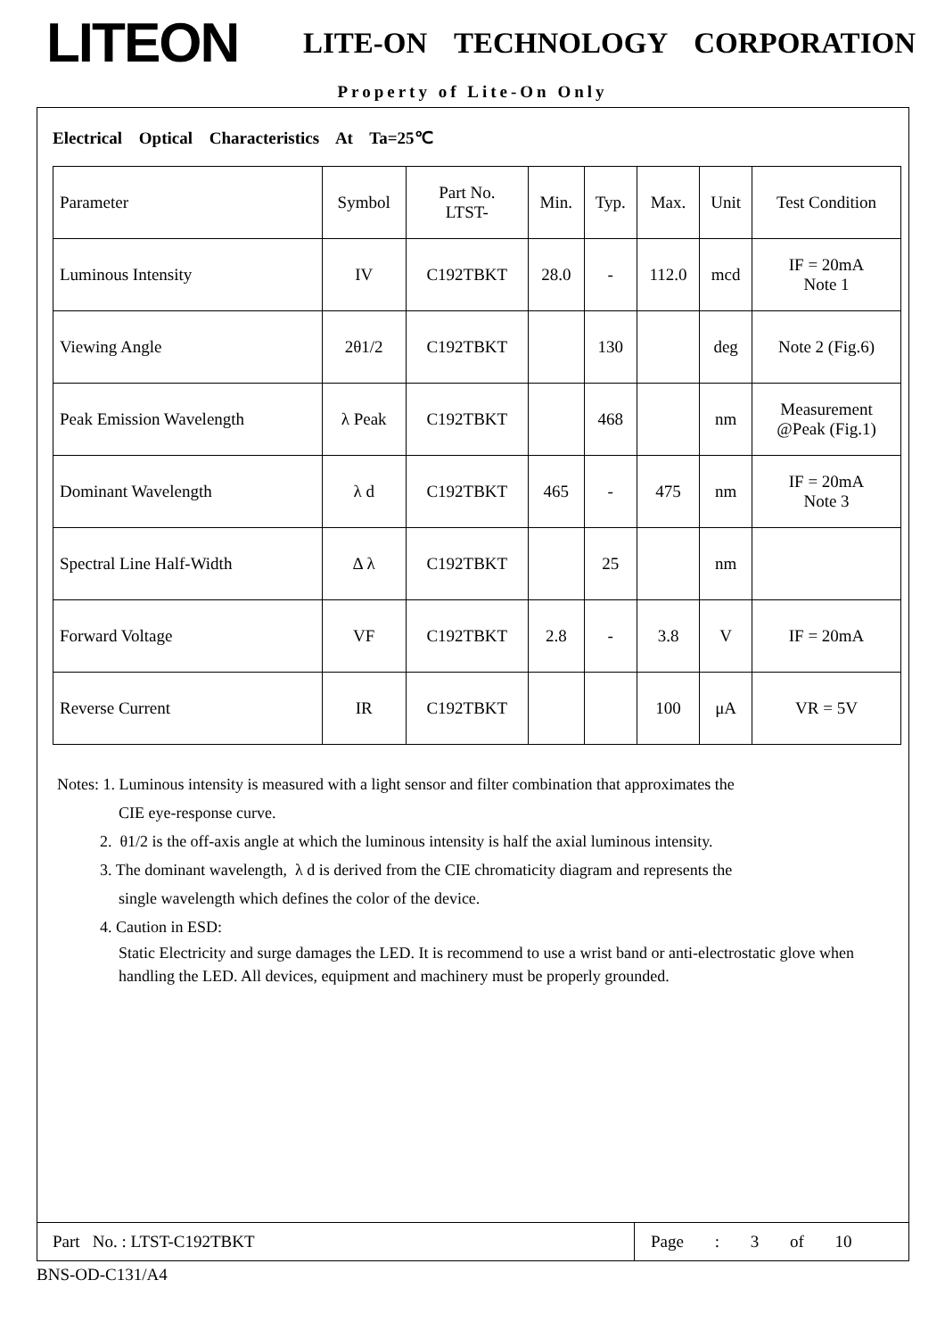LITEON
LITE-ON TECHNOLOGY CORPORATION
Property of Lite-On Only
Electrical Optical Characteristics At Ta=25℃
| Parameter | Symbol | Part No. LTST- | Min. | Typ. | Max. | Unit | Test Condition |
| Luminous Intensity | IV | C192TBKT | 28.0 | - | 112.0 | mcd | IF = 20mA Note 1 |
| Viewing Angle | 2θ1/2 | C192TBKT | | 130 | | deg | Note 2 (Fig.6) |
| Peak Emission Wavelength | λ Peak | C192TBKT | | 468 | | nm | Measurement @Peak (Fig.1) |
| Dominant Wavelength | λ d | C192TBKT | 465 | - | 475 | nm | IF = 20mA Note 3 |
| Spectral Line Half-Width | Δ λ | C192TBKT | | 25 | | nm | |
| Forward Voltage | VF | C192TBKT | 2.8 | - | 3.8 | V | IF = 20mA |
| Reverse Current | IR | C192TBKT | | | 100 | μA | VR = 5V |
Notes: 1. Luminous intensity is measured with a light sensor and filter combination that approximates the
CIE eye-response curve.
2. θ1/2 is the off-axis angle at which the luminous intensity is half the axial luminous intensity.
3. The dominant wavelength, λ d is derived from the CIE chromaticity diagram and represents the
single wavelength which defines the color of the device.
4. Caution in ESD:
Static Electricity and surge damages the LED. It is recommend to use a wrist band or anti-electrostatic glove when handling the LED. All devices, equipment and machinery must be properly grounded.
Part No. : LTST-C192TBKT
Page : 3 of 10
BNS-OD-C131/A4